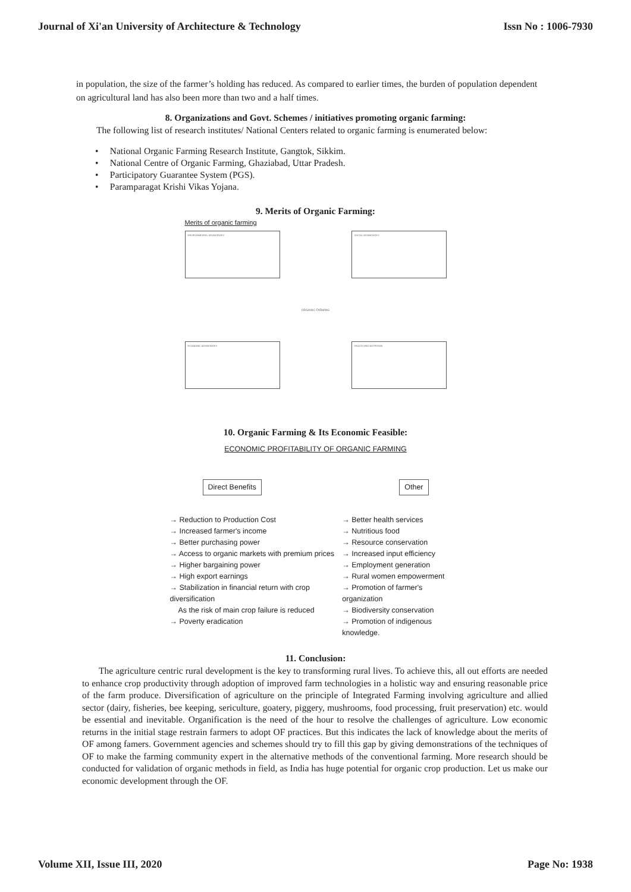Journal of Xi'an University of Architecture & Technology Issn No : 1006-7930
in population, the size of the farmer’s holding has reduced. As compared to earlier times, the burden of population dependent on agricultural land has also been more than two and a half times.
8. Organizations and Govt. Schemes / initiatives promoting organic farming:
The following list of research institutes/ National Centers related to organic farming is enumerated below:
• National Organic Farming Research Institute, Gangtok, Sikkim.
• National Centre of Organic Farming, Ghaziabad, Uttar Pradesh.
• Participatory Guarantee System (PGS).
• Paramparagat Krishi Vikas Yojana.
9. Merits of Organic Farming:
Merits of organic farming
ENVIRONMENTAL ADVANTAGES SOCIAL ADVANTAGES
ORGANIC FARMING
ECONOMIC ADVANTAGES HEALTH AND NUTRITION
10. Organic Farming & Its Economic Feasible:
ECONOMIC PROFITABILITY OF ORGANIC FARMING
Direct Benefits Other
→ Reduction to Production Cost
→ Increased farmer's income
→ Better purchasing power
→ Access to organic markets with premium prices
→ Higher bargaining power
→ High export earnings
→ Stabilization in financial return with crop diversification
As the risk of main crop failure is reduced
→ Poverty eradication
→ Better health services
→ Nutritious food
→ Resource conservation
→ Increased input efficiency
→ Employment generation
→ Rural women empowerment
→ Promotion of farmer's organization
→ Biodiversity conservation
→ Promotion of indigenous knowledge.
11. Conclusion:
The agriculture centric rural development is the key to transforming rural lives. To achieve this, all out efforts are needed to enhance crop productivity through adoption of improved farm technologies in a holistic way and ensuring reasonable price of the farm produce. Diversification of agriculture on the principle of Integrated Farming involving agriculture and allied sector (dairy, fisheries, bee keeping, sericulture, goatery, piggery, mushrooms, food processing, fruit preservation) etc. would be essential and inevitable. Organification is the need of the hour to resolve the challenges of agriculture. Low economic returns in the initial stage restrain farmers to adopt OF practices. But this indicates the lack of knowledge about the merits of OF among famers. Government agencies and schemes should try to fill this gap by giving demonstrations of the techniques of OF to make the farming community expert in the alternative methods of the conventional farming. More research should be conducted for validation of organic methods in field, as India has huge potential for organic crop production. Let us make our economic development through the OF.
Volume XII, Issue III, 2020 Page No: 1938